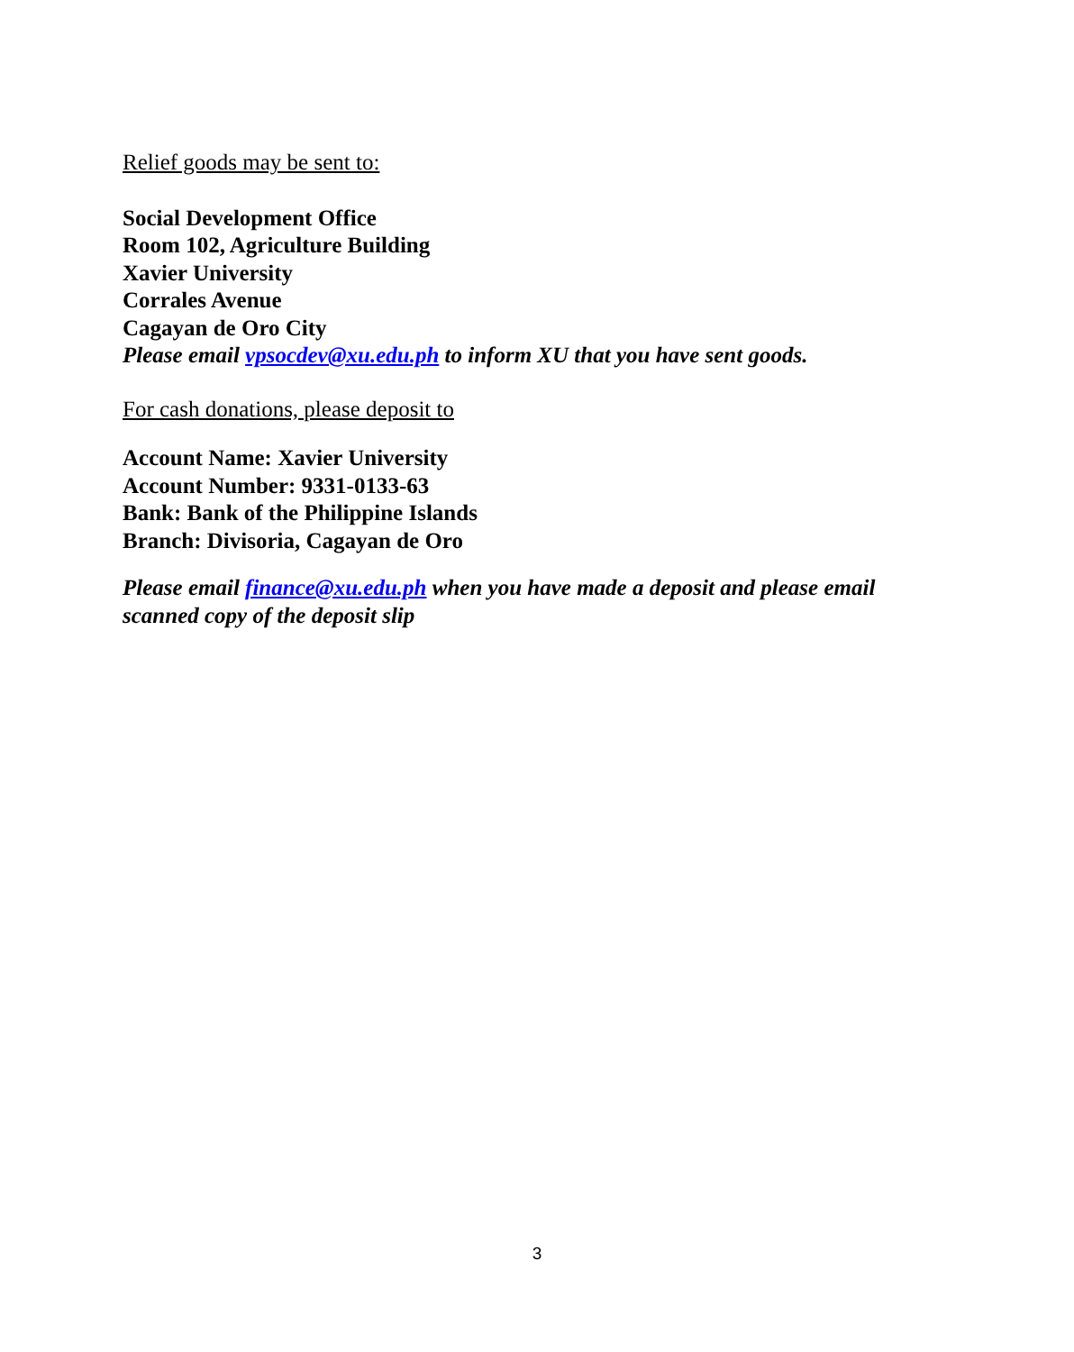Relief goods may be sent to:
Social Development Office
Room 102, Agriculture Building
Xavier University
Corrales Avenue
Cagayan de Oro City
Please email vpsocdev@xu.edu.ph to inform XU that you have sent goods.
For cash donations, please deposit to
Account Name: Xavier University
Account Number: 9331-0133-63
Bank: Bank of the Philippine Islands
Branch: Divisoria, Cagayan de Oro
Please email finance@xu.edu.ph when you have made a deposit and please email scanned copy of the deposit slip
3